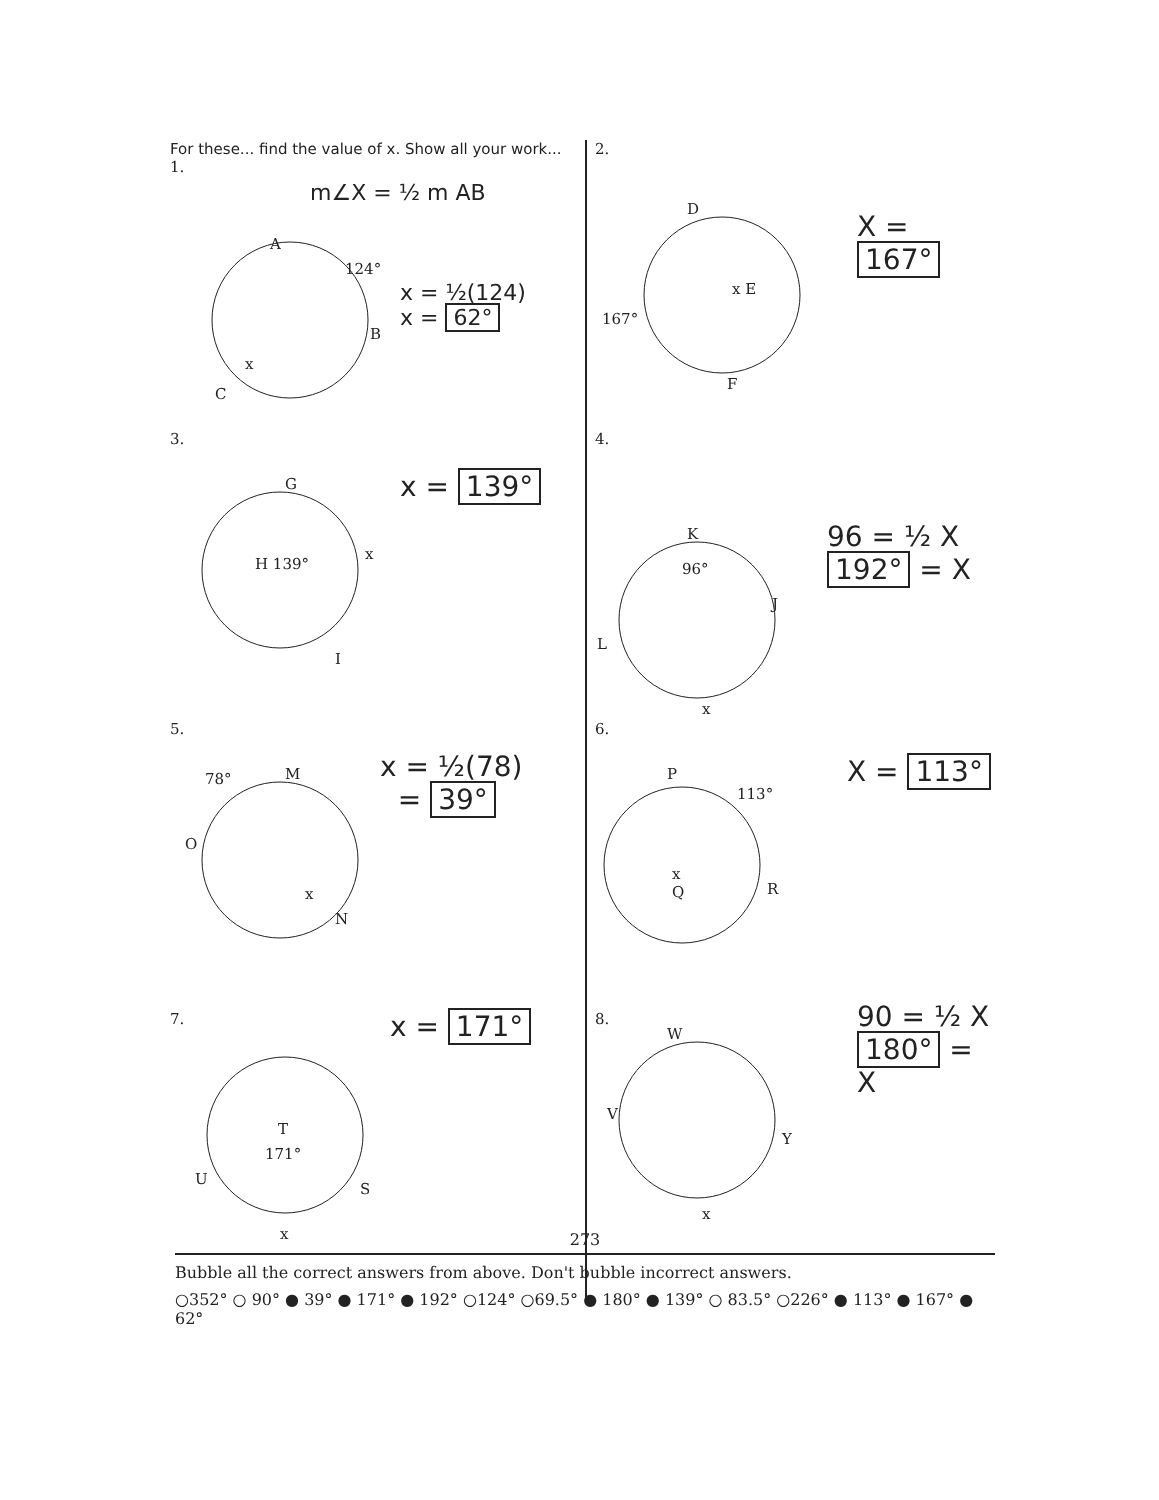For these... find the value of x. Show all your work...
1.
m∠X = ½ m AB
A
124°
B
C
x
x = ½(124)
x = 62°
2.
D
x E
167°
F
X = 167°
3.
G
H 139°
x
I
x = 139°
4.
K
96°
J
L
x
96 = ½ X
192° = X
5.
78° M
O
x
N
x = ½(78)
= 39°
6.
P
113°
x
Q
R
X = 113°
7.
T
171°
U
S
x
x = 171°
8.
W
V
Y
x
90 = ½ X
180° = X
273
Bubble all the correct answers from above. Don't bubble incorrect answers.
○352° ○ 90° ● 39° ● 171° ● 192° ○124° ○69.5° ● 180° ● 139° ○ 83.5° ○226° ● 113° ● 167° ● 62°